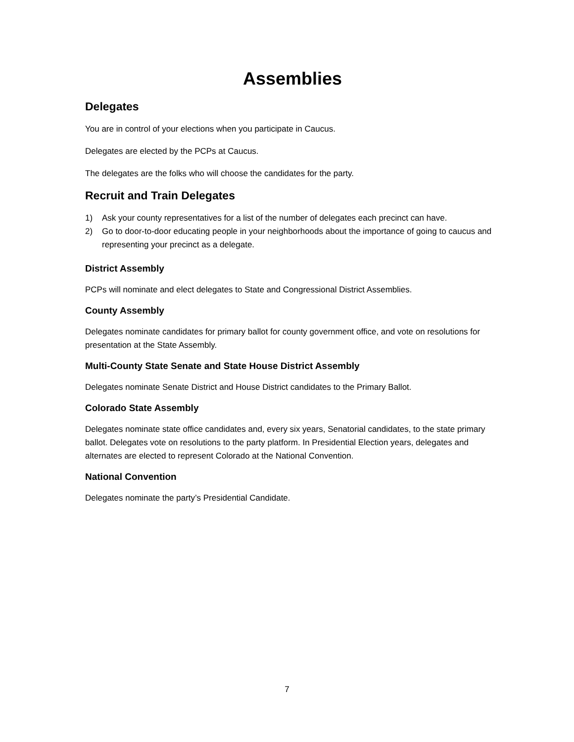Assemblies
Delegates
You are in control of your elections when you participate in Caucus.
Delegates are elected by the PCPs at Caucus.
The delegates are the folks who will choose the candidates for the party.
Recruit and Train Delegates
1) Ask your county representatives for a list of the number of delegates each precinct can have.
2) Go to door-to-door educating people in your neighborhoods about the importance of going to caucus and representing your precinct as a delegate.
District Assembly
PCPs will nominate and elect delegates to State and Congressional District Assemblies.
County Assembly
Delegates nominate candidates for primary ballot for county government office, and vote on resolutions for presentation at the State Assembly.
Multi-County State Senate and State House District Assembly
Delegates nominate Senate District and House District candidates to the Primary Ballot.
Colorado State Assembly
Delegates nominate state office candidates and, every six years, Senatorial candidates, to the state primary ballot. Delegates vote on resolutions to the party platform. In Presidential Election years, delegates and alternates are elected to represent Colorado at the National Convention.
National Convention
Delegates nominate the party’s Presidential Candidate.
7